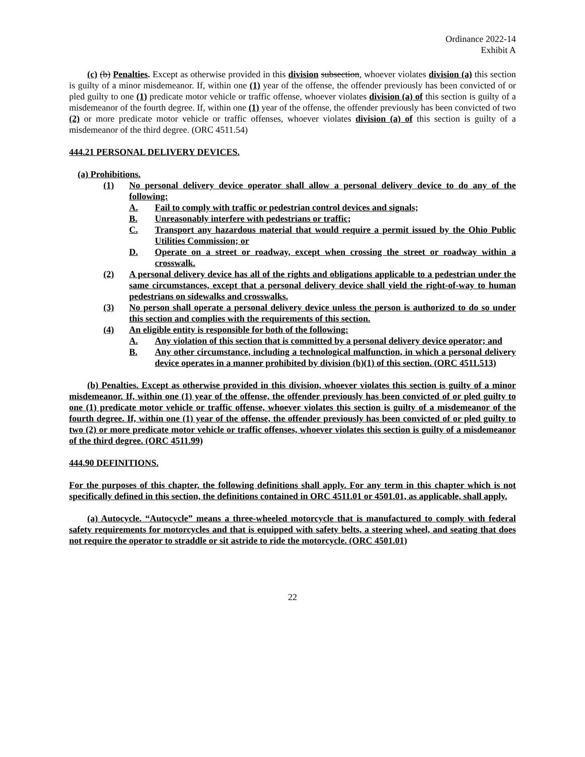Ordinance 2022-14
Exhibit A
(c) (b) Penalties. Except as otherwise provided in this division subsection, whoever violates division (a) this section is guilty of a minor misdemeanor. If, within one (1) year of the offense, the offender previously has been convicted of or pled guilty to one (1) predicate motor vehicle or traffic offense, whoever violates division (a) of this section is guilty of a misdemeanor of the fourth degree. If, within one (1) year of the offense, the offender previously has been convicted of two (2) or more predicate motor vehicle or traffic offenses, whoever violates division (a) of this section is guilty of a misdemeanor of the third degree. (ORC 4511.54)
444.21 PERSONAL DELIVERY DEVICES.
(a) Prohibitions.
(1) No personal delivery device operator shall allow a personal delivery device to do any of the following:
A. Fail to comply with traffic or pedestrian control devices and signals;
B. Unreasonably interfere with pedestrians or traffic;
C. Transport any hazardous material that would require a permit issued by the Ohio Public Utilities Commission; or
D. Operate on a street or roadway, except when crossing the street or roadway within a crosswalk.
(2) A personal delivery device has all of the rights and obligations applicable to a pedestrian under the same circumstances, except that a personal delivery device shall yield the right-of-way to human pedestrians on sidewalks and crosswalks.
(3) No person shall operate a personal delivery device unless the person is authorized to do so under this section and complies with the requirements of this section.
(4) An eligible entity is responsible for both of the following:
A. Any violation of this section that is committed by a personal delivery device operator; and
B. Any other circumstance, including a technological malfunction, in which a personal delivery device operates in a manner prohibited by division (b)(1) of this section. (ORC 4511.513)
(b) Penalties. Except as otherwise provided in this division, whoever violates this section is guilty of a minor misdemeanor. If, within one (1) year of the offense, the offender previously has been convicted of or pled guilty to one (1) predicate motor vehicle or traffic offense, whoever violates this section is guilty of a misdemeanor of the fourth degree. If, within one (1) year of the offense, the offender previously has been convicted of or pled guilty to two (2) or more predicate motor vehicle or traffic offenses, whoever violates this section is guilty of a misdemeanor of the third degree. (ORC 4511.99)
444.90 DEFINITIONS.
For the purposes of this chapter, the following definitions shall apply. For any term in this chapter which is not specifically defined in this section, the definitions contained in ORC 4511.01 or 4501.01, as applicable, shall apply.
(a) Autocycle. “Autocycle” means a three-wheeled motorcycle that is manufactured to comply with federal safety requirements for motorcycles and that is equipped with safety belts, a steering wheel, and seating that does not require the operator to straddle or sit astride to ride the motorcycle. (ORC 4501.01)
22